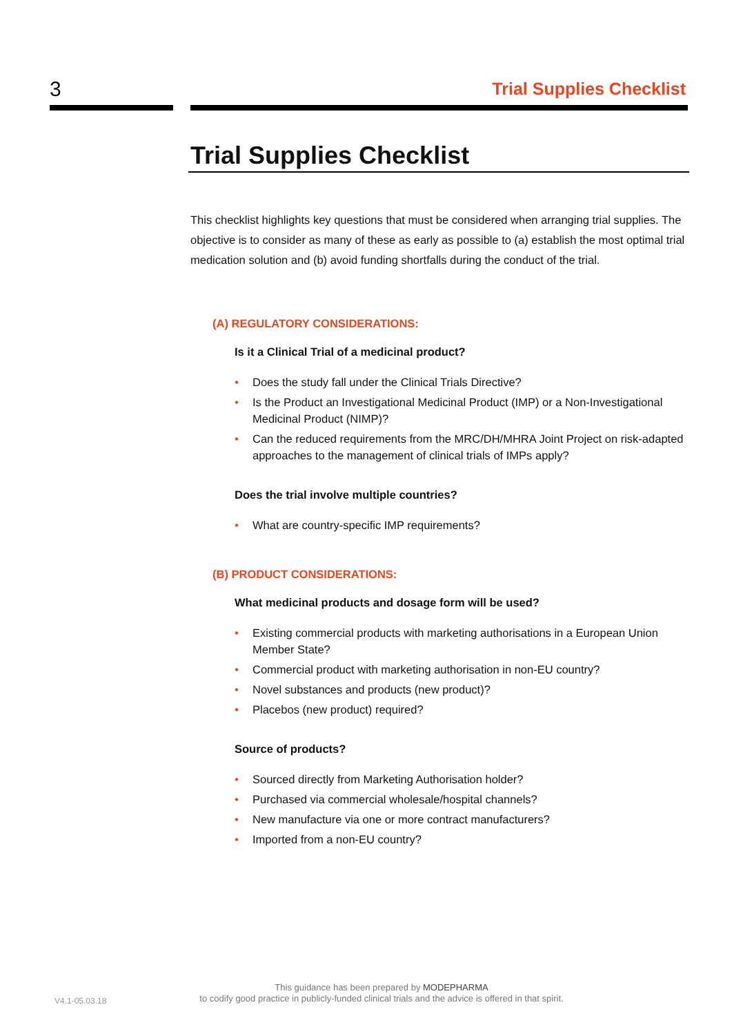3 Trial Supplies Checklist
Trial Supplies Checklist
This checklist highlights key questions that must be considered when arranging trial supplies. The objective is to consider as many of these as early as possible to (a) establish the most optimal trial medication solution and (b) avoid funding shortfalls during the conduct of the trial.
(A) REGULATORY CONSIDERATIONS:
Is it a Clinical Trial of a medicinal product?
• Does the study fall under the Clinical Trials Directive?
• Is the Product an Investigational Medicinal Product (IMP) or a Non-Investigational Medicinal Product (NIMP)?
• Can the reduced requirements from the MRC/DH/MHRA Joint Project on risk-adapted approaches to the management of clinical trials of IMPs apply?
Does the trial involve multiple countries?
• What are country-specific IMP requirements?
(B) PRODUCT CONSIDERATIONS:
What medicinal products and dosage form will be used?
• Existing commercial products with marketing authorisations in a European Union Member State?
• Commercial product with marketing authorisation in non-EU country?
• Novel substances and products (new product)?
• Placebos (new product) required?
Source of products?
• Sourced directly from Marketing Authorisation holder?
• Purchased via commercial wholesale/hospital channels?
• New manufacture via one or more contract manufacturers?
• Imported from a non-EU country?
V4.1-05.03.18
This guidance has been prepared by MODEPHARMA
to codify good practice in publicly-funded clinical trials and the advice is offered in that spirit.